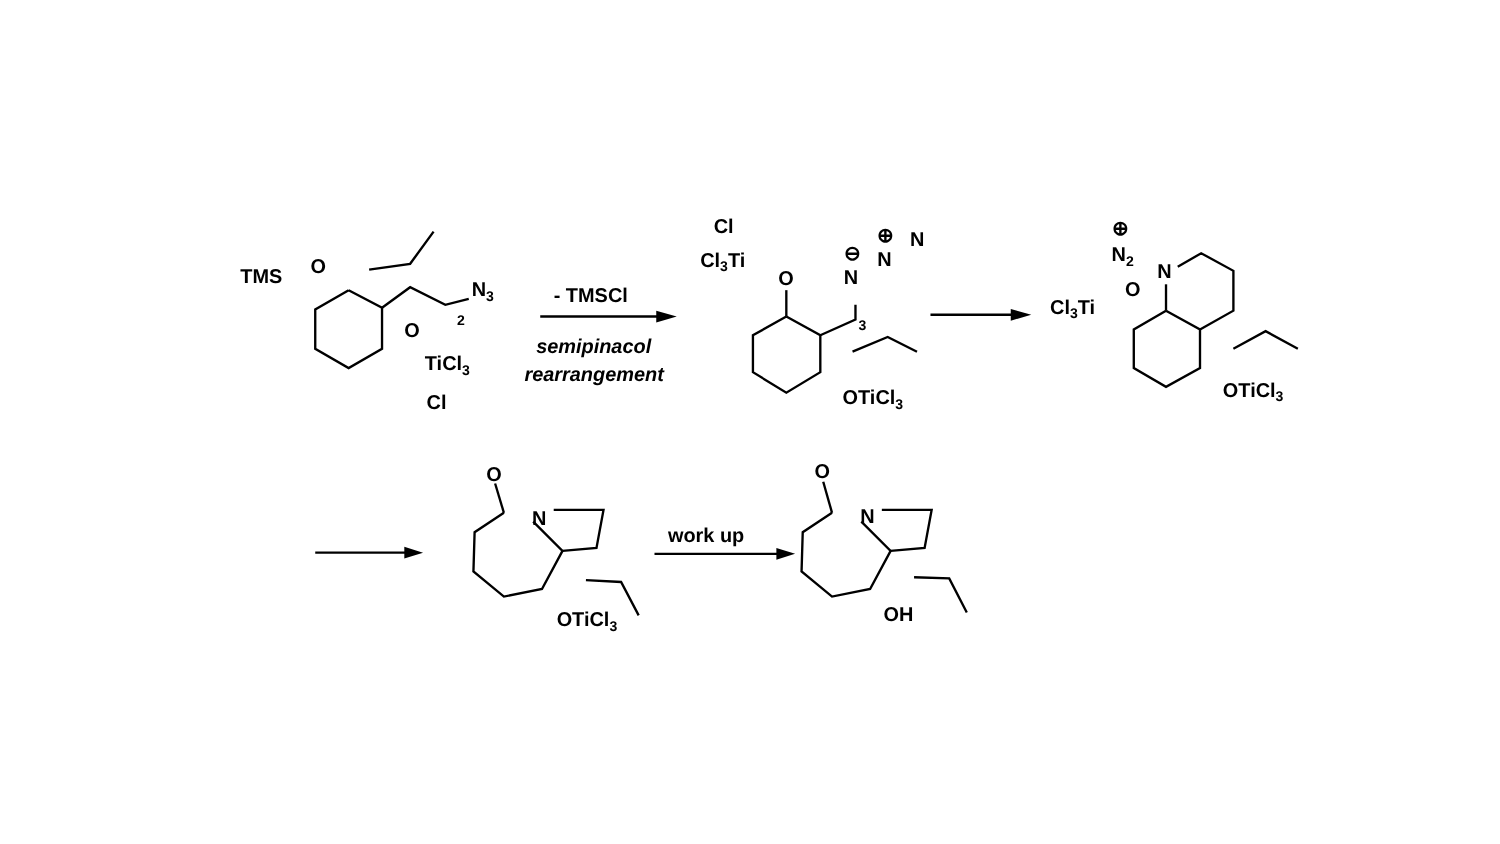TMS
O
N3
2
O
TiCl3
Cl
- TMSCl
semipinacol
rearrangement
Cl
Cl3Ti
O
N
N
N
⊕
⊖
3
OTiCl3
⊕
N2
N
Cl3Ti
O
OTiCl3
O
N
OTiCl3
work up
O
N
OH